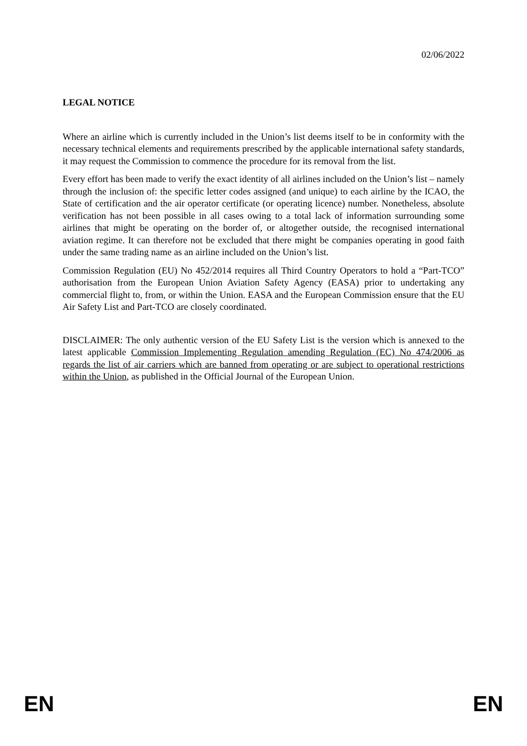02/06/2022
LEGAL NOTICE
Where an airline which is currently included in the Union’s list deems itself to be in conformity with the necessary technical elements and requirements prescribed by the applicable international safety standards, it may request the Commission to commence the procedure for its removal from the list.
Every effort has been made to verify the exact identity of all airlines included on the Union’s list – namely through the inclusion of: the specific letter codes assigned (and unique) to each airline by the ICAO, the State of certification and the air operator certificate (or operating licence) number. Nonetheless, absolute verification has not been possible in all cases owing to a total lack of information surrounding some airlines that might be operating on the border of, or altogether outside, the recognised international aviation regime. It can therefore not be excluded that there might be companies operating in good faith under the same trading name as an airline included on the Union’s list.
Commission Regulation (EU) No 452/2014 requires all Third Country Operators to hold a “Part-TCO” authorisation from the European Union Aviation Safety Agency (EASA) prior to undertaking any commercial flight to, from, or within the Union. EASA and the European Commission ensure that the EU Air Safety List and Part-TCO are closely coordinated.
DISCLAIMER: The only authentic version of the EU Safety List is the version which is annexed to the latest applicable Commission Implementing Regulation amending Regulation (EC) No 474/2006 as regards the list of air carriers which are banned from operating or are subject to operational restrictions within the Union, as published in the Official Journal of the European Union.
EN EN